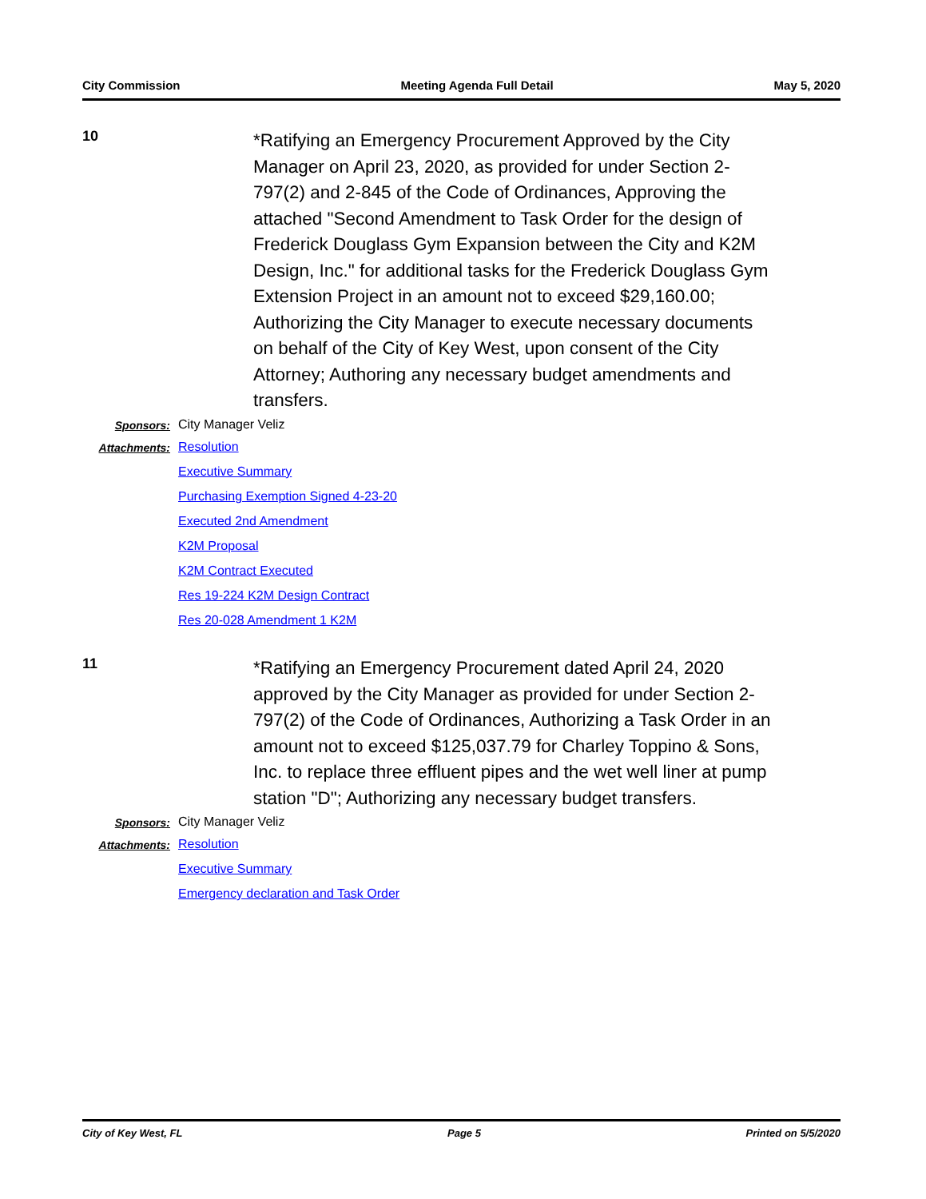City Commission Meeting Agenda Full Detail May 5, 2020
10
*Ratifying an Emergency Procurement Approved by the City Manager on April 23, 2020, as provided for under Section 2-797(2) and 2-845 of the Code of Ordinances, Approving the attached "Second Amendment to Task Order for the design of Frederick Douglass Gym Expansion between the City and K2M Design, Inc." for additional tasks for the Frederick Douglass Gym Extension Project in an amount not to exceed $29,160.00; Authorizing the City Manager to execute necessary documents on behalf of the City of Key West, upon consent of the City Attorney; Authoring any necessary budget amendments and transfers.
Sponsors: City Manager Veliz
Attachments:
Resolution
Executive Summary
Purchasing Exemption Signed 4-23-20
Executed 2nd Amendment
K2M Proposal
K2M Contract Executed
Res 19-224 K2M Design Contract
Res 20-028 Amendment 1 K2M
11
*Ratifying an Emergency Procurement dated April 24, 2020 approved by the City Manager as provided for under Section 2-797(2) of the Code of Ordinances, Authorizing a Task Order in an amount not to exceed $125,037.79 for Charley Toppino & Sons, Inc. to replace three effluent pipes and the wet well liner at pump station "D"; Authorizing any necessary budget transfers.
Sponsors: City Manager Veliz
Attachments:
Resolution
Executive Summary
Emergency declaration and Task Order
City of Key West, FL Page 5 Printed on 5/5/2020